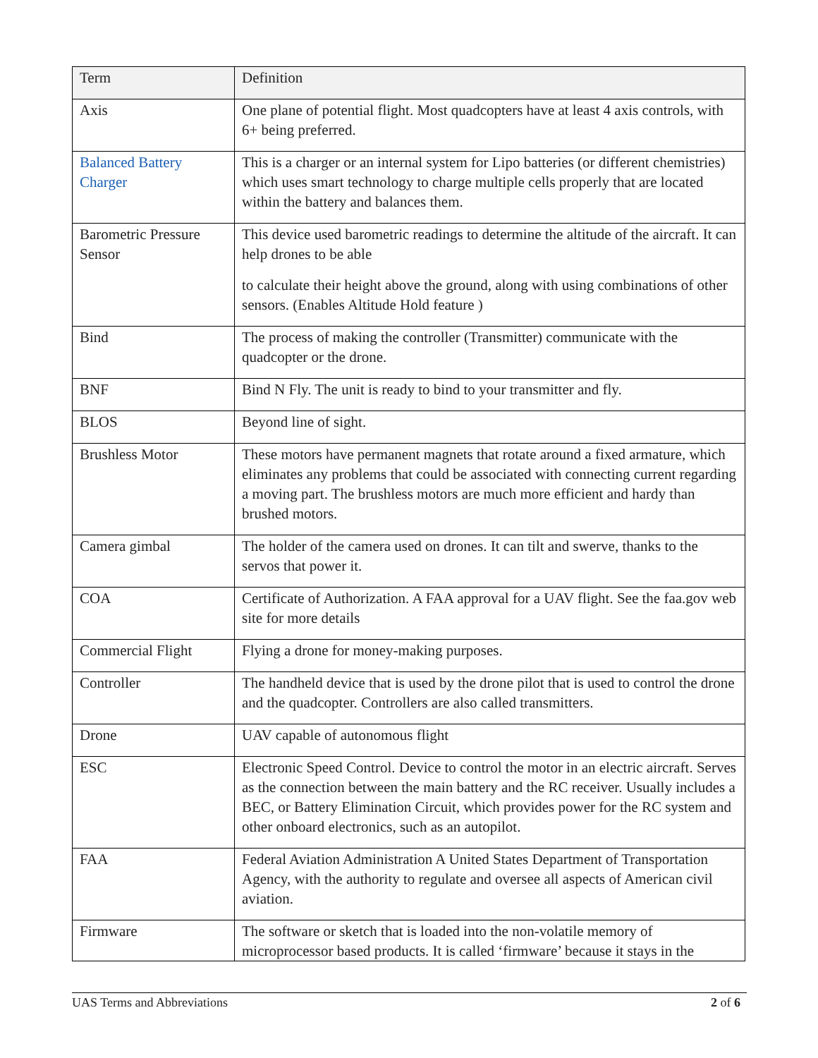| Term | Definition |
| --- | --- |
| Axis | One plane of potential flight. Most quadcopters have at least 4 axis controls, with 6+ being preferred. |
| Balanced Battery Charger | This is a charger or an internal system for Lipo batteries (or different chemistries) which uses smart technology to charge multiple cells properly that are located within the battery and balances them. |
| Barometric Pressure Sensor | This device used barometric readings to determine the altitude of the aircraft. It can help drones to be able to calculate their height above the ground, along with using combinations of other sensors. (Enables Altitude Hold feature ) |
| Bind | The process of making the controller (Transmitter) communicate with the quadcopter or the drone. |
| BNF | Bind N Fly. The unit is ready to bind to your transmitter and fly. |
| BLOS | Beyond line of sight. |
| Brushless Motor | These motors have permanent magnets that rotate around a fixed armature, which eliminates any problems that could be associated with connecting current regarding a moving part. The brushless motors are much more efficient and hardy than brushed motors. |
| Camera gimbal | The holder of the camera used on drones. It can tilt and swerve, thanks to the servos that power it. |
| COA | Certificate of Authorization. A FAA approval for a UAV flight. See the faa.gov web site for more details |
| Commercial Flight | Flying a drone for money-making purposes. |
| Controller | The handheld device that is used by the drone pilot that is used to control the drone and the quadcopter. Controllers are also called transmitters. |
| Drone | UAV capable of autonomous flight |
| ESC | Electronic Speed Control. Device to control the motor in an electric aircraft. Serves as the connection between the main battery and the RC receiver. Usually includes a BEC, or Battery Elimination Circuit, which provides power for the RC system and other onboard electronics, such as an autopilot. |
| FAA | Federal Aviation Administration A United States Department of Transportation Agency, with the authority to regulate and oversee all aspects of American civil aviation. |
| Firmware | The software or sketch that is loaded into the non-volatile memory of microprocessor based products. It is called ‘firmware’ because it stays in the |
UAS Terms and Abbreviations 2 of 6